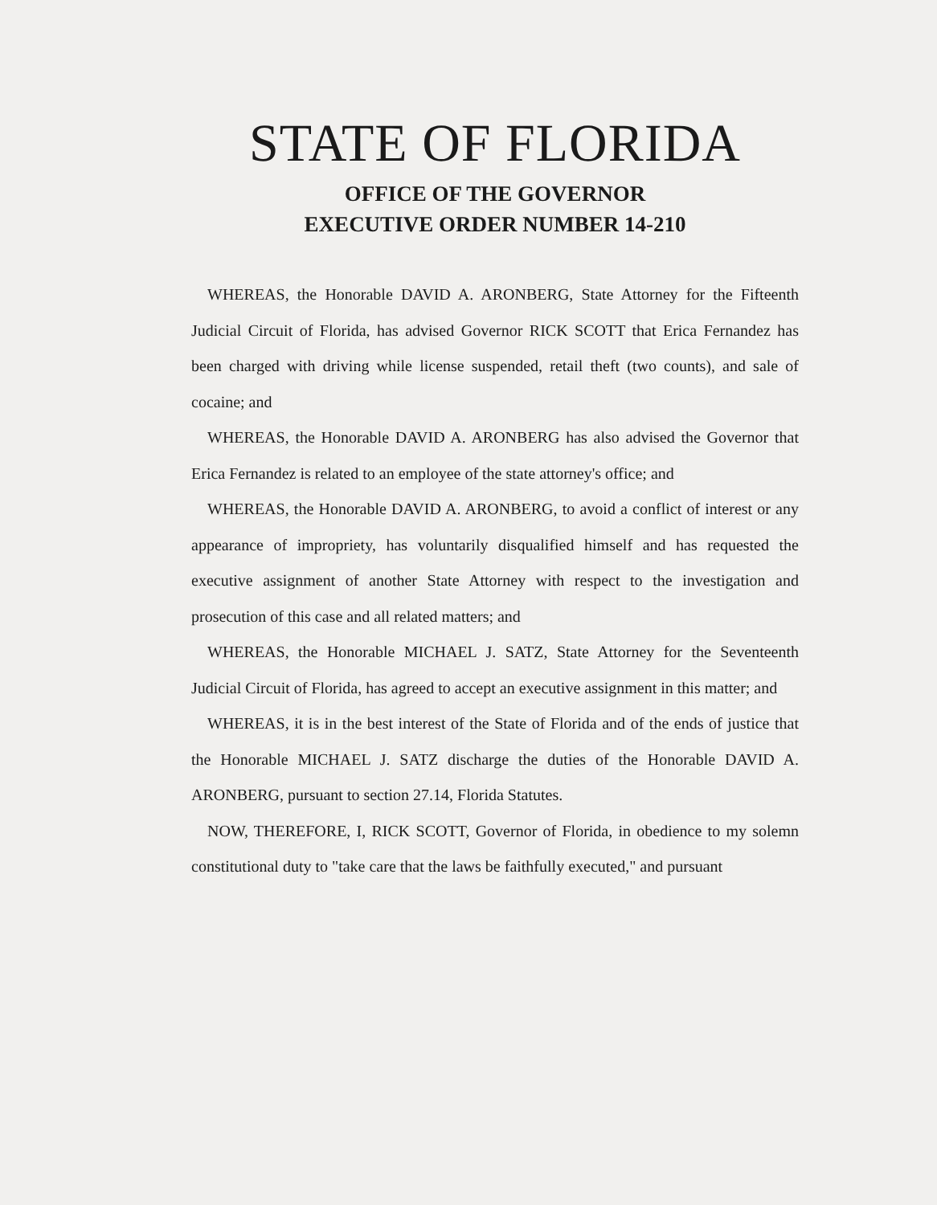STATE OF FLORIDA
OFFICE OF THE GOVERNOR
EXECUTIVE ORDER NUMBER 14-210
WHEREAS, the Honorable DAVID A. ARONBERG, State Attorney for the Fifteenth Judicial Circuit of Florida, has advised Governor RICK SCOTT that Erica Fernandez has been charged with driving while license suspended, retail theft (two counts), and sale of cocaine; and
WHEREAS, the Honorable DAVID A. ARONBERG has also advised the Governor that Erica Fernandez is related to an employee of the state attorney's office; and
WHEREAS, the Honorable DAVID A. ARONBERG, to avoid a conflict of interest or any appearance of impropriety, has voluntarily disqualified himself and has requested the executive assignment of another State Attorney with respect to the investigation and prosecution of this case and all related matters; and
WHEREAS, the Honorable MICHAEL J. SATZ, State Attorney for the Seventeenth Judicial Circuit of Florida, has agreed to accept an executive assignment in this matter; and
WHEREAS, it is in the best interest of the State of Florida and of the ends of justice that the Honorable MICHAEL J. SATZ discharge the duties of the Honorable DAVID A. ARONBERG, pursuant to section 27.14, Florida Statutes.
NOW, THEREFORE, I, RICK SCOTT, Governor of Florida, in obedience to my solemn constitutional duty to "take care that the laws be faithfully executed," and pursuant